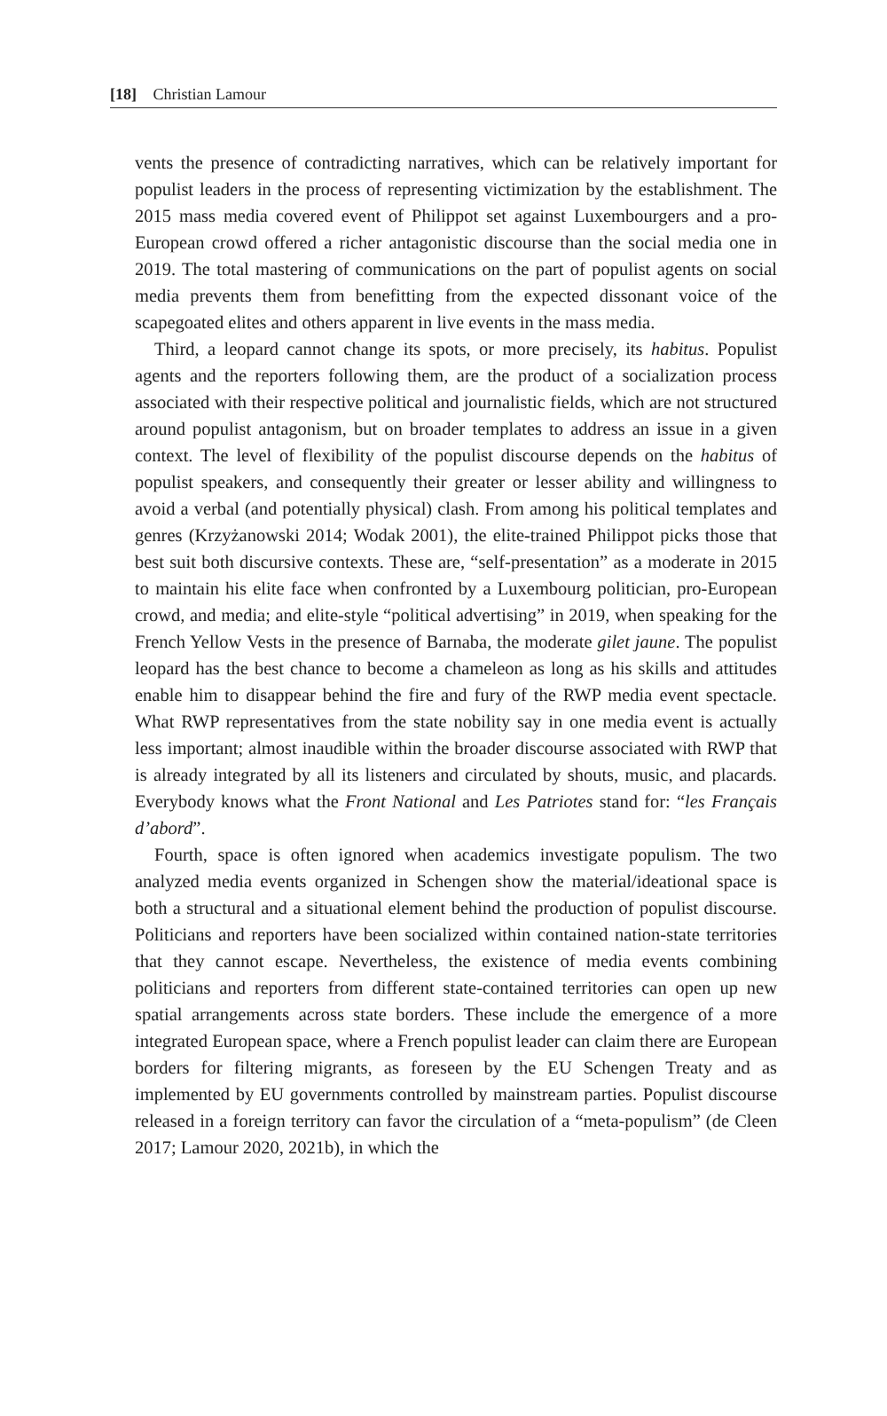[18] Christian Lamour
vents the presence of contradicting narratives, which can be relatively important for populist leaders in the process of representing victimization by the establishment. The 2015 mass media covered event of Philippot set against Luxembourgers and a pro-European crowd offered a richer antagonistic discourse than the social media one in 2019. The total mastering of communications on the part of populist agents on social media prevents them from benefitting from the expected dissonant voice of the scapegoated elites and others apparent in live events in the mass media.
Third, a leopard cannot change its spots, or more precisely, its habitus. Populist agents and the reporters following them, are the product of a socialization process associated with their respective political and journalistic fields, which are not structured around populist antagonism, but on broader templates to address an issue in a given context. The level of flexibility of the populist discourse depends on the habitus of populist speakers, and consequently their greater or lesser ability and willingness to avoid a verbal (and potentially physical) clash. From among his political templates and genres (Krzyżanowski 2014; Wodak 2001), the elite-trained Philippot picks those that best suit both discursive contexts. These are, “self-presentation” as a moderate in 2015 to maintain his elite face when confronted by a Luxembourg politician, pro-European crowd, and media; and elite-style “political advertising” in 2019, when speaking for the French Yellow Vests in the presence of Barnaba, the moderate gilet jaune. The populist leopard has the best chance to become a chameleon as long as his skills and attitudes enable him to disappear behind the fire and fury of the RWP media event spectacle. What RWP representatives from the state nobility say in one media event is actually less important; almost inaudible within the broader discourse associated with RWP that is already integrated by all its listeners and circulated by shouts, music, and placards. Everybody knows what the Front National and Les Patriotes stand for: “les Français d’abord”.
Fourth, space is often ignored when academics investigate populism. The two analyzed media events organized in Schengen show the material/ideational space is both a structural and a situational element behind the production of populist discourse. Politicians and reporters have been socialized within contained nation-state territories that they cannot escape. Nevertheless, the existence of media events combining politicians and reporters from different state-contained territories can open up new spatial arrangements across state borders. These include the emergence of a more integrated European space, where a French populist leader can claim there are European borders for filtering migrants, as foreseen by the EU Schengen Treaty and as implemented by EU governments controlled by mainstream parties. Populist discourse released in a foreign territory can favor the circulation of a “meta-populism” (de Cleen 2017; Lamour 2020, 2021b), in which the